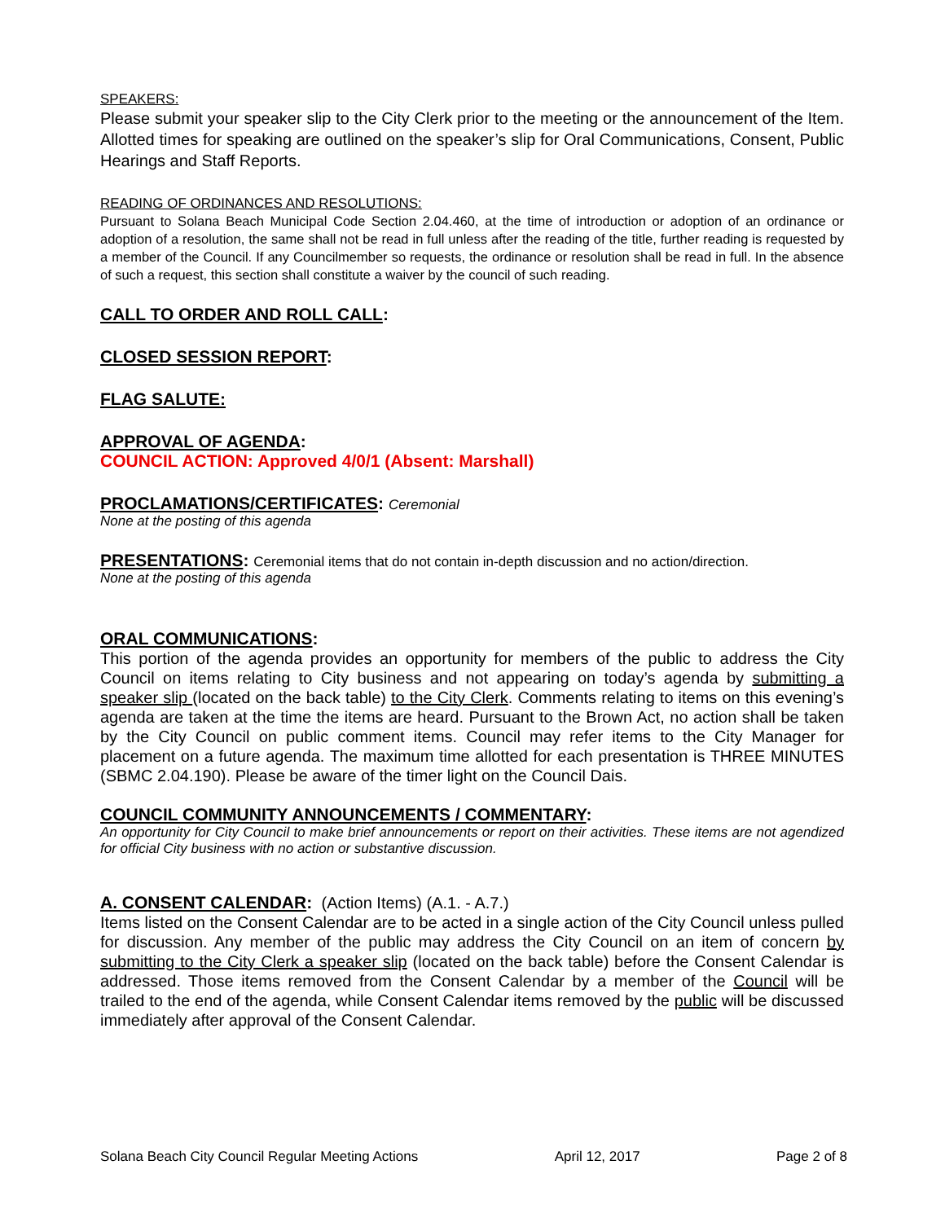SPEAKERS:
Please submit your speaker slip to the City Clerk prior to the meeting or the announcement of the Item. Allotted times for speaking are outlined on the speaker’s slip for Oral Communications, Consent, Public Hearings and Staff Reports.
READING OF ORDINANCES AND RESOLUTIONS:
Pursuant to Solana Beach Municipal Code Section 2.04.460, at the time of introduction or adoption of an ordinance or adoption of a resolution, the same shall not be read in full unless after the reading of the title, further reading is requested by a member of the Council. If any Councilmember so requests, the ordinance or resolution shall be read in full. In the absence of such a request, this section shall constitute a waiver by the council of such reading.
CALL TO ORDER AND ROLL CALL:
CLOSED SESSION REPORT:
FLAG SALUTE:
APPROVAL OF AGENDA:
COUNCIL ACTION: Approved 4/0/1 (Absent: Marshall)
PROCLAMATIONS/CERTIFICATES: Ceremonial
None at the posting of this agenda
PRESENTATIONS: Ceremonial items that do not contain in-depth discussion and no action/direction.
None at the posting of this agenda
ORAL COMMUNICATIONS:
This portion of the agenda provides an opportunity for members of the public to address the City Council on items relating to City business and not appearing on today’s agenda by submitting a speaker slip (located on the back table) to the City Clerk. Comments relating to items on this evening’s agenda are taken at the time the items are heard. Pursuant to the Brown Act, no action shall be taken by the City Council on public comment items. Council may refer items to the City Manager for placement on a future agenda. The maximum time allotted for each presentation is THREE MINUTES (SBMC 2.04.190). Please be aware of the timer light on the Council Dais.
COUNCIL COMMUNITY ANNOUNCEMENTS / COMMENTARY:
An opportunity for City Council to make brief announcements or report on their activities. These items are not agendized for official City business with no action or substantive discussion.
A. CONSENT CALENDAR: (Action Items) (A.1. - A.7.)
Items listed on the Consent Calendar are to be acted in a single action of the City Council unless pulled for discussion. Any member of the public may address the City Council on an item of concern by submitting to the City Clerk a speaker slip (located on the back table) before the Consent Calendar is addressed. Those items removed from the Consent Calendar by a member of the Council will be trailed to the end of the agenda, while Consent Calendar items removed by the public will be discussed immediately after approval of the Consent Calendar.
Solana Beach City Council Regular Meeting Actions April 12, 2017 Page 2 of 8